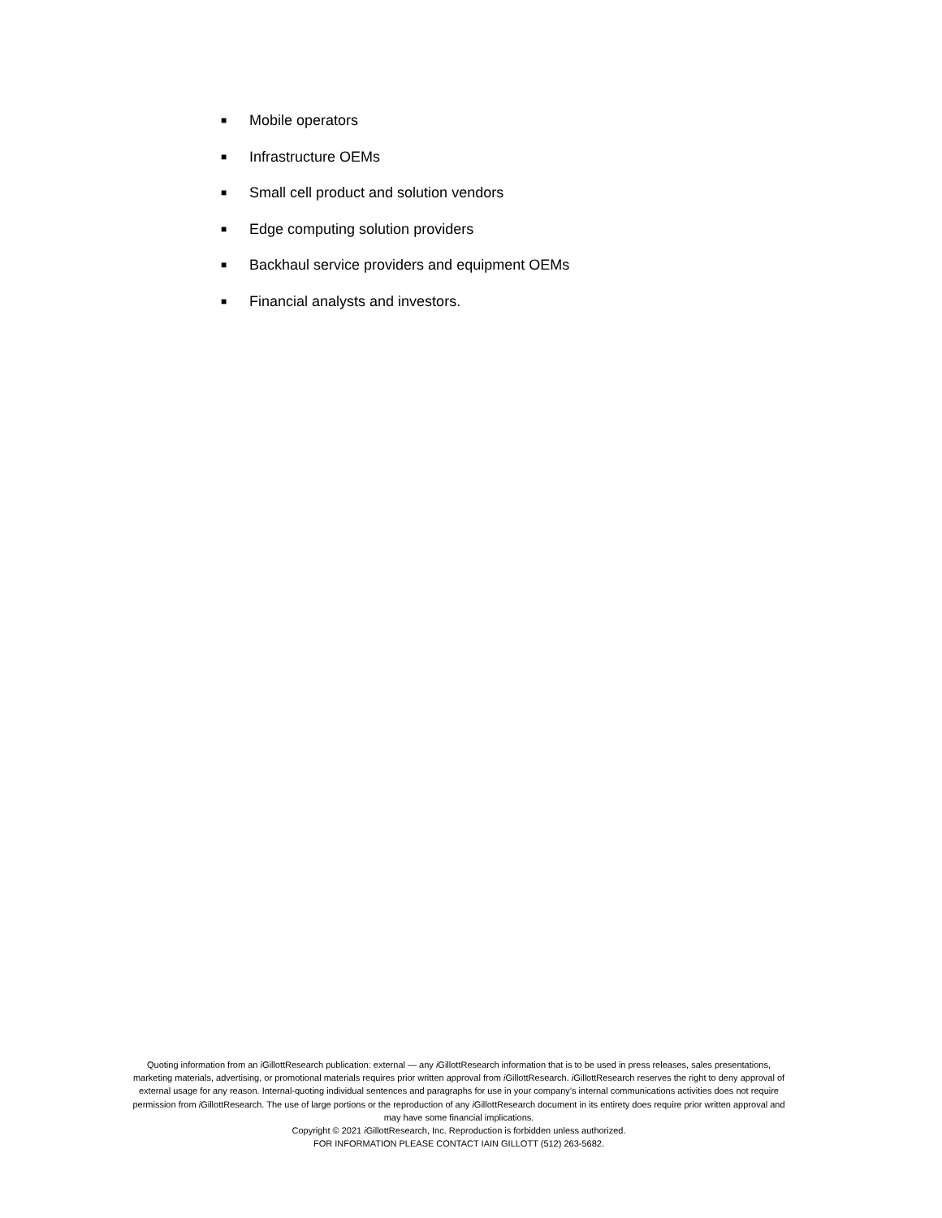■ Mobile operators
■ Infrastructure OEMs
■ Small cell product and solution vendors
■ Edge computing solution providers
■ Backhaul service providers and equipment OEMs
■ Financial analysts and investors.
Quoting information from an i GillottResearch publication: external — any i GillottResearch information that is to be used in press releases, sales presentations, marketing materials, advertising, or promotional materials requires prior written approval from i GillottResearch. i GillottResearch reserves the right to deny approval of external usage for any reason. Internal-quoting individual sentences and paragraphs for use in your company’s internal communications activities does not require permission from i GillottResearch. The use of large portions or the reproduction of any i GillottResearch document in its entirety does require prior written approval and may have some financial implications.
Copyright © 2021 i GillottResearch, Inc. Reproduction is forbidden unless authorized.
FOR INFORMATION PLEASE CONTACT IAIN GILLOTT (512) 263-5682.